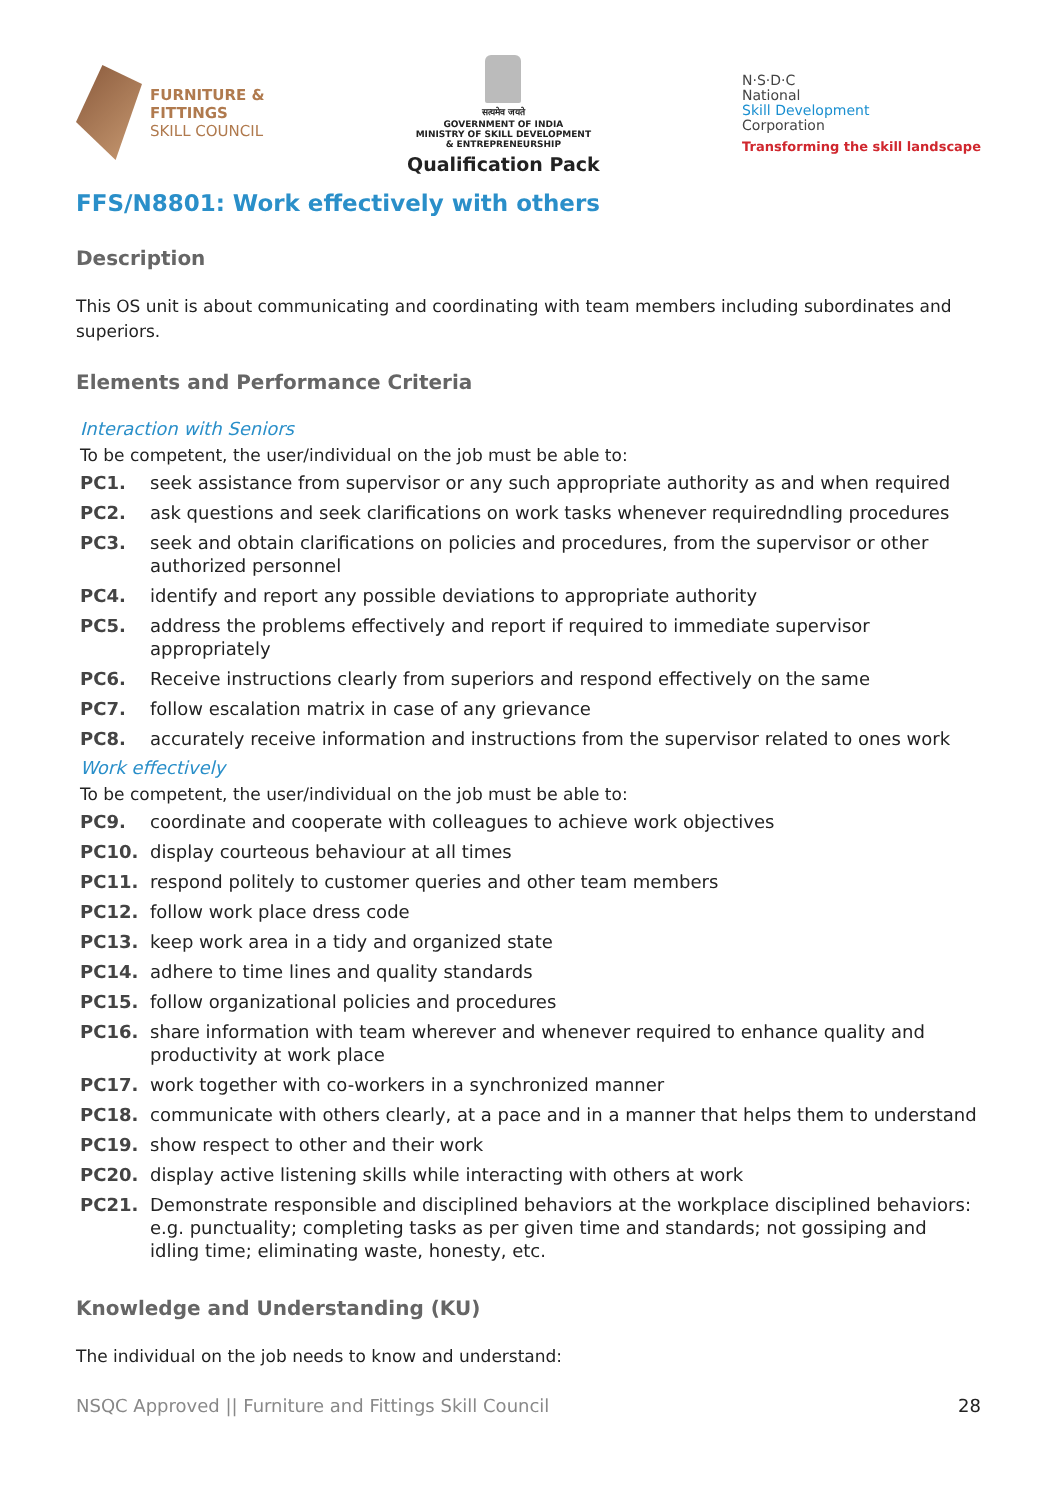FURNITURE &
FITTINGS
SKILL COUNCIL
सत्यमेव जयते
GOVERNMENT OF INDIA
MINISTRY OF SKILL DEVELOPMENT
& ENTREPRENEURSHIP
Qualification Pack
N·S·D·C
National
Skill Development
Corporation
Transforming the skill landscape
FFS/N8801: Work effectively with others
Description
This OS unit is about communicating and coordinating with team members including subordinates and superiors.
Elements and Performance Criteria
Interaction with Seniors
To be competent, the user/individual on the job must be able to:
PC1. seek assistance from supervisor or any such appropriate authority as and when required
PC2. ask questions and seek clarifications on work tasks whenever requiredndling procedures
PC3. seek and obtain clarifications on policies and procedures, from the supervisor or other authorized personnel
PC4. identify and report any possible deviations to appropriate authority
PC5. address the problems effectively and report if required to immediate supervisor appropriately
PC6. Receive instructions clearly from superiors and respond effectively on the same
PC7. follow escalation matrix in case of any grievance
PC8. accurately receive information and instructions from the supervisor related to ones work
Work effectively
To be competent, the user/individual on the job must be able to:
PC9. coordinate and cooperate with colleagues to achieve work objectives
PC10. display courteous behaviour at all times
PC11. respond politely to customer queries and other team members
PC12. follow work place dress code
PC13. keep work area in a tidy and organized state
PC14. adhere to time lines and quality standards
PC15. follow organizational policies and procedures
PC16. share information with team wherever and whenever required to enhance quality and productivity at work place
PC17. work together with co-workers in a synchronized manner
PC18. communicate with others clearly, at a pace and in a manner that helps them to understand
PC19. show respect to other and their work
PC20. display active listening skills while interacting with others at work
PC21. Demonstrate responsible and disciplined behaviors at the workplace disciplined behaviors: e.g. punctuality; completing tasks as per given time and standards; not gossiping and idling time; eliminating waste, honesty, etc.
Knowledge and Understanding (KU)
The individual on the job needs to know and understand:
NSQC Approved || Furniture and Fittings Skill Council 28